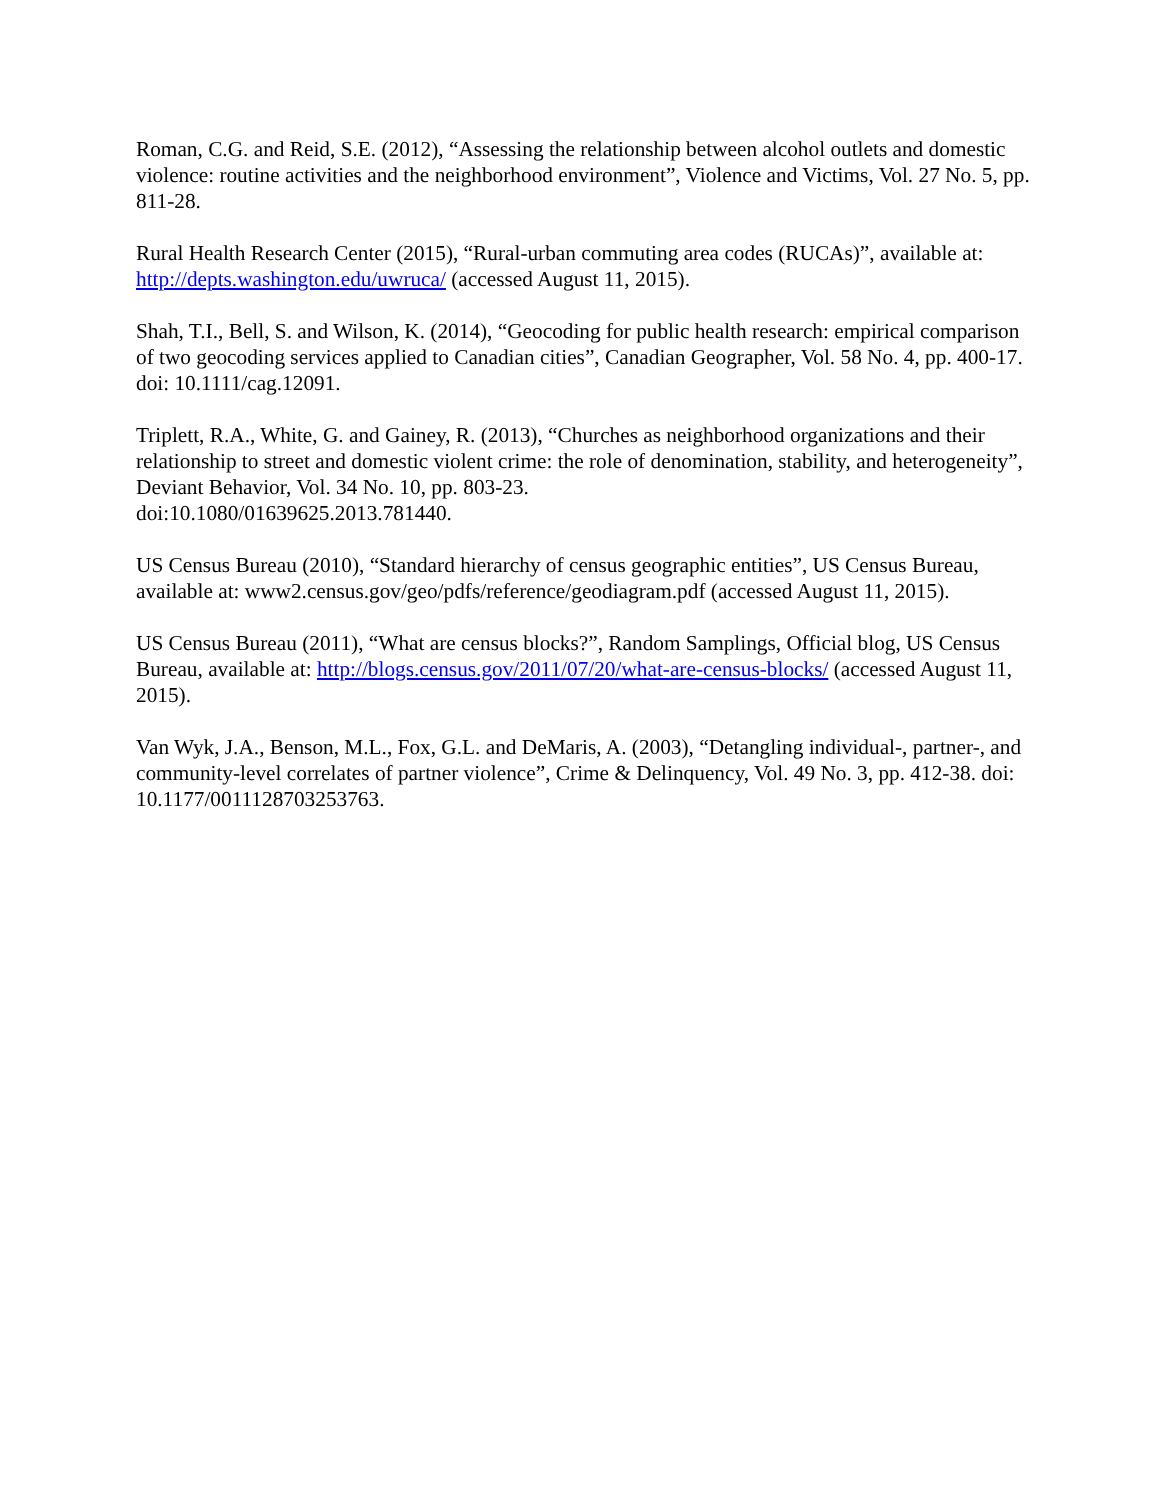Roman, C.G. and Reid, S.E. (2012), “Assessing the relationship between alcohol outlets and domestic violence: routine activities and the neighborhood environment”, Violence and Victims, Vol. 27 No. 5, pp. 811-28.
Rural Health Research Center (2015), “Rural-urban commuting area codes (RUCAs)”, available at: http://depts.washington.edu/uwruca/ (accessed August 11, 2015).
Shah, T.I., Bell, S. and Wilson, K. (2014), “Geocoding for public health research: empirical comparison of two geocoding services applied to Canadian cities”, Canadian Geographer, Vol. 58 No. 4, pp. 400-17. doi: 10.1111/cag.12091.
Triplett, R.A., White, G. and Gainey, R. (2013), “Churches as neighborhood organizations and their relationship to street and domestic violent crime: the role of denomination, stability, and heterogeneity”, Deviant Behavior, Vol. 34 No. 10, pp. 803-23.
doi:10.1080/01639625.2013.781440.
US Census Bureau (2010), “Standard hierarchy of census geographic entities”, US Census Bureau, available at: www2.census.gov/geo/pdfs/reference/geodiagram.pdf (accessed August 11, 2015).
US Census Bureau (2011), “What are census blocks?”, Random Samplings, Official blog, US Census Bureau, available at: http://blogs.census.gov/2011/07/20/what-are-census-blocks/ (accessed August 11, 2015).
Van Wyk, J.A., Benson, M.L., Fox, G.L. and DeMaris, A. (2003), “Detangling individual-, partner-, and community-level correlates of partner violence”, Crime & Delinquency, Vol. 49 No. 3, pp. 412-38. doi: 10.1177/0011128703253763.